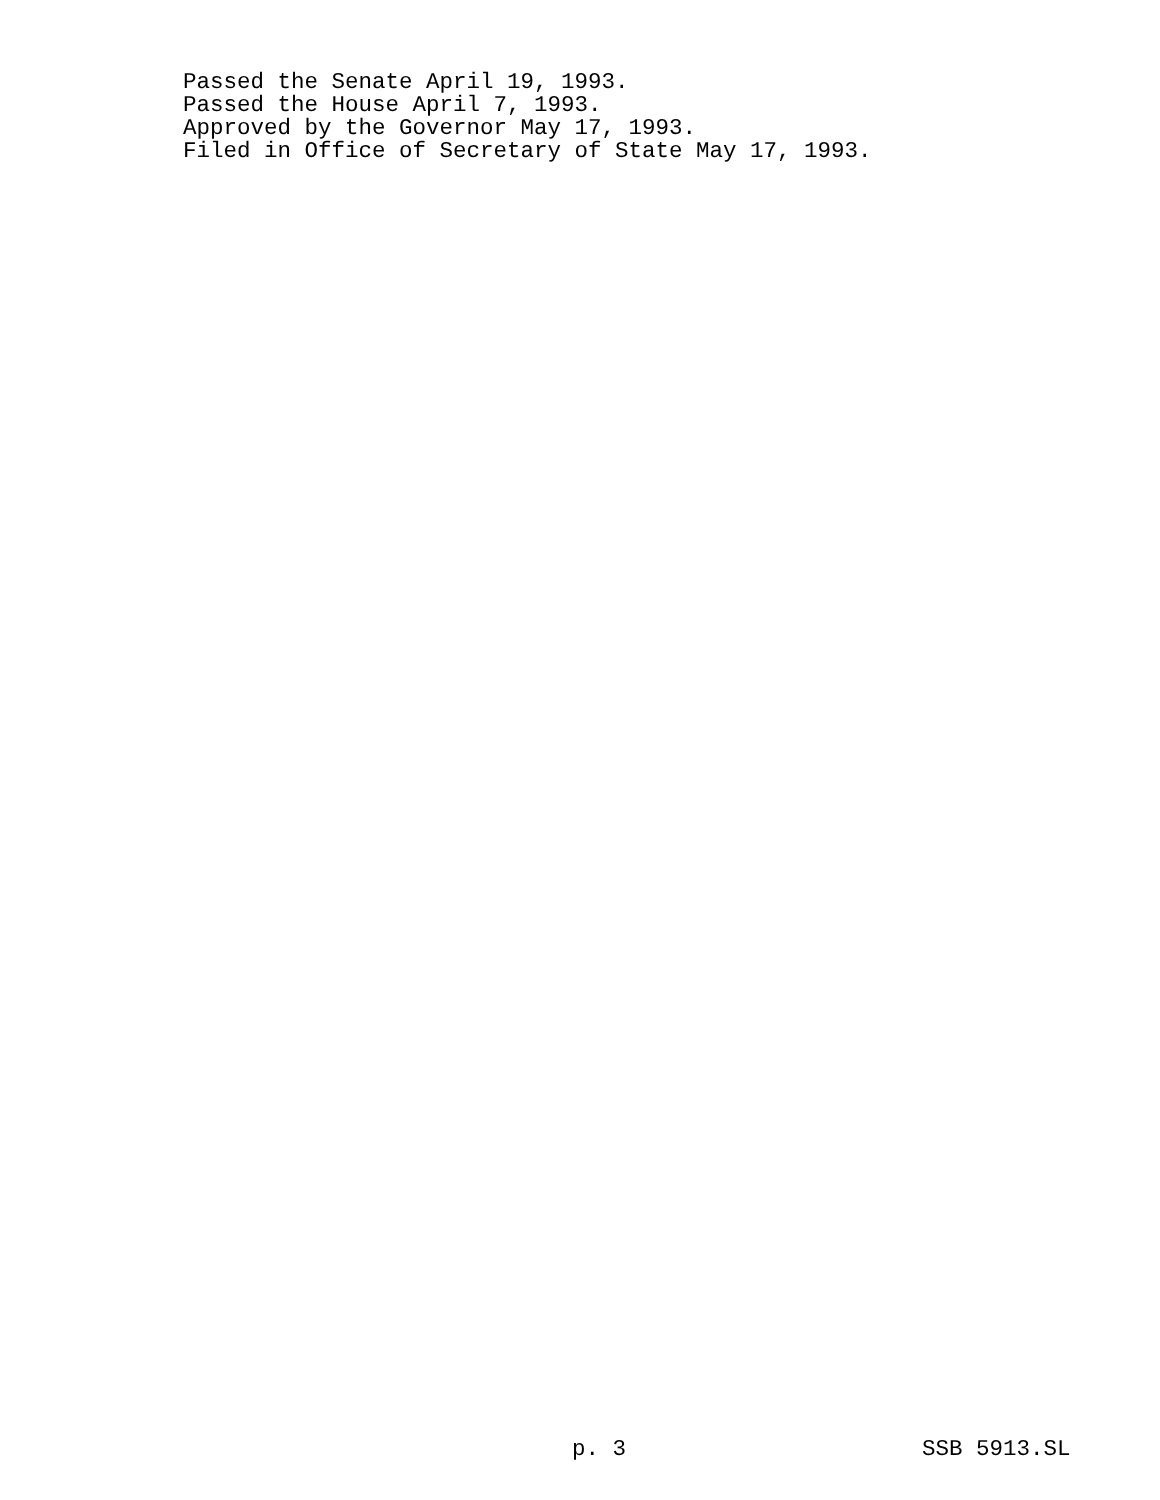Passed the Senate April 19, 1993.
Passed the House April 7, 1993.
Approved by the Governor May 17, 1993.
Filed in Office of Secretary of State May 17, 1993.
p. 3 SSB 5913.SL